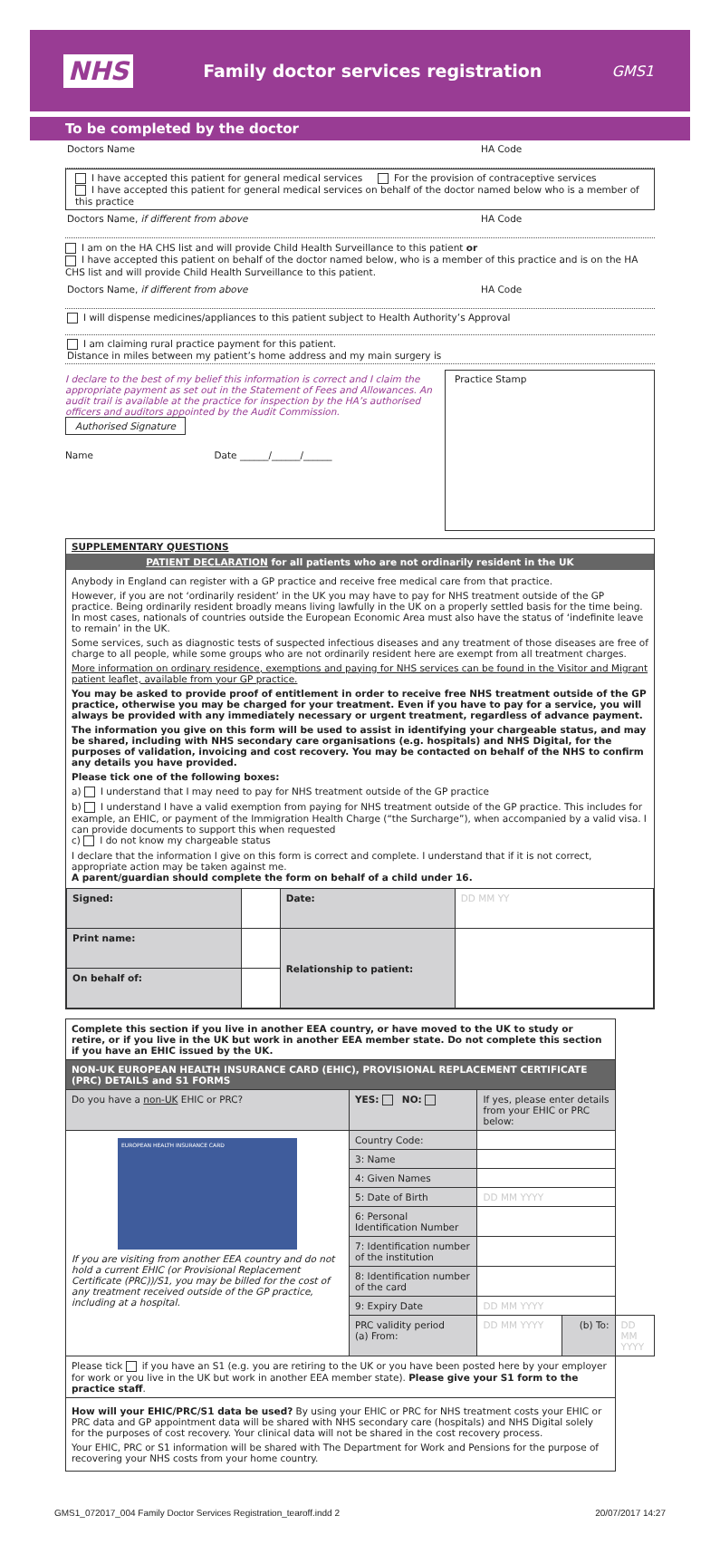NHS
Family doctor services registration
GMS1
To be completed by the doctor
Doctors Name HA Code
I have accepted this patient for general medical services For the provision of contraceptive services
I have accepted this patient for general medical services on behalf of the doctor named below who is a member of this practice
Doctors Name, if different from above HA Code
I am on the HA CHS list and will provide Child Health Surveillance to this patient or
I have accepted this patient on behalf of the doctor named below, who is a member of this practice and is on the HA CHS list and will provide Child Health Surveillance to this patient.
Doctors Name, if different from above HA Code
I will dispense medicines/appliances to this patient subject to Health Authority’s Approval
I am claiming rural practice payment for this patient.
Distance in miles between my patient’s home address and my main surgery is
I declare to the best of my belief this information is correct and I claim the appropriate payment as set out in the Statement of Fees and Allowances. An audit trail is available at the practice for inspection by the HA’s authorised officers and auditors appointed by the Audit Commission.
Authorised Signature
Name Date ______/______/______
Practice Stamp
SUPPLEMENTARY QUESTIONS
PATIENT DECLARATION for all patients who are not ordinarily resident in the UK
Anybody in England can register with a GP practice and receive free medical care from that practice.
However, if you are not ‘ordinarily resident’ in the UK you may have to pay for NHS treatment outside of the GP practice. Being ordinarily resident broadly means living lawfully in the UK on a properly settled basis for the time being. In most cases, nationals of countries outside the European Economic Area must also have the status of ‘indefinite leave to remain’ in the UK.
Some services, such as diagnostic tests of suspected infectious diseases and any treatment of those diseases are free of charge to all people, while some groups who are not ordinarily resident here are exempt from all treatment charges.
More information on ordinary residence, exemptions and paying for NHS services can be found in the Visitor and Migrant patient leaflet, available from your GP practice.
You may be asked to provide proof of entitlement in order to receive free NHS treatment outside of the GP practice, otherwise you may be charged for your treatment. Even if you have to pay for a service, you will always be provided with any immediately necessary or urgent treatment, regardless of advance payment.
The information you give on this form will be used to assist in identifying your chargeable status, and may be shared, including with NHS secondary care organisations (e.g. hospitals) and NHS Digital, for the purposes of validation, invoicing and cost recovery. You may be contacted on behalf of the NHS to confirm any details you have provided.
Please tick one of the following boxes:
a) I understand that I may need to pay for NHS treatment outside of the GP practice
b) I understand I have a valid exemption from paying for NHS treatment outside of the GP practice. This includes for example, an EHIC, or payment of the Immigration Health Charge (“the Surcharge”), when accompanied by a valid visa. I can provide documents to support this when requested
c) I do not know my chargeable status
I declare that the information I give on this form is correct and complete. I understand that if it is not correct, appropriate action may be taken against me.
A parent/guardian should complete the form on behalf of a child under 16.
| Signed: | | Date: | DD MM YY |
| Print name: | | Relationship to patient: | |
| On behalf of: | | | |
| Complete this section if you live in another EEA country, or have moved to the UK to study or retire, or if you live in the UK but work in another EEA member state. Do not complete this section if you have an EHIC issued by the UK. | | | | |
| NON-UK EUROPEAN HEALTH INSURANCE CARD (EHIC), PROVISIONAL REPLACEMENT CERTIFICATE (PRC) DETAILS and S1 FORMS | | | | |
| Do you have a non-UK EHIC or PRC? | YES: NO: | If yes, please enter details from your EHIC or PRC below: | | |
| EUROPEAN HEALTH INSURANCE CARD If you are visiting from another EEA country and do not hold a current EHIC (or Provisional Replacement Certificate (PRC))/S1, you may be billed for the cost of any treatment received outside of the GP practice, including at a hospital. | Country Code: | | | |
| | 3: Name | | | |
| | 4: Given Names | | | |
| | 5: Date of Birth | DD MM YYYY | | |
| | 6: Personal Identification Number | | | |
| | 7: Identification number of the institution | | | |
| | 8: Identification number of the card | | | |
| | 9: Expiry Date | DD MM YYYY | | |
| | PRC validity period (a) From: | DD MM YYYY | (b) To: | DD MM YYYY |
| Please tick if you have an S1 (e.g. you are retiring to the UK or you have been posted here by your employer for work or you live in the UK but work in another EEA member state). Please give your S1 form to the practice staff . | | | | |
| How will your EHIC/PRC/S1 data be used? By using your EHIC or PRC for NHS treatment costs your EHIC or PRC data and GP appointment data will be shared with NHS secondary care (hospitals) and NHS Digital solely for the purposes of cost recovery. Your clinical data will not be shared in the cost recovery process. Your EHIC, PRC or S1 information will be shared with The Department for Work and Pensions for the purpose of recovering your NHS costs from your home country. | | | | |
GMS1_072017_004 Family Doctor Services Registration_tearoff.indd 2 20/07/2017 14:27